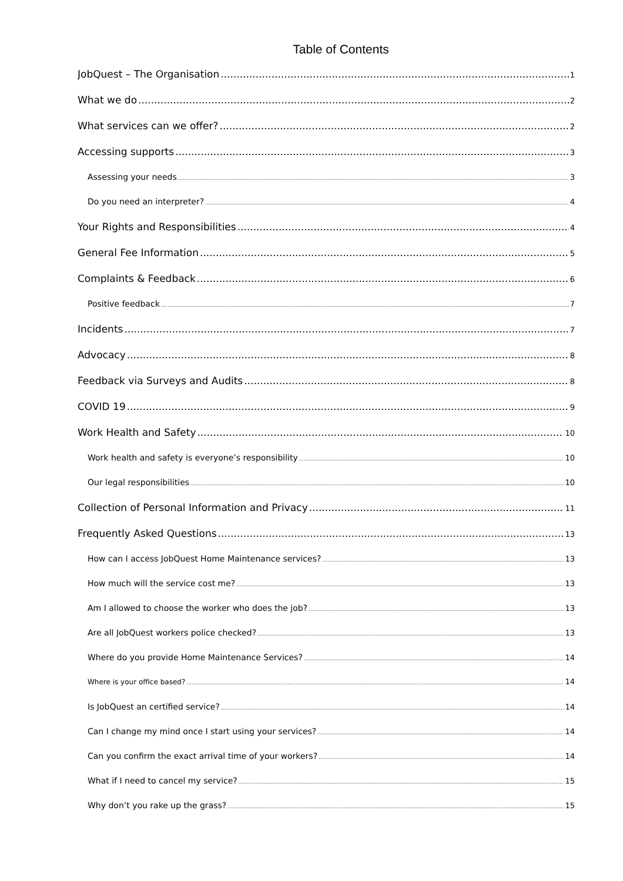Table of Contents
JobQuest – The Organisation 1
What we do 2
What services can we offer? 2
Accessing supports 3
Assessing your needs 3
Do you need an interpreter? 4
Your Rights and Responsibilities 4
General Fee Information 5
Complaints & Feedback 6
Positive feedback 7
Incidents 7
Advocacy 8
Feedback via Surveys and Audits 8
COVID 19 9
Work Health and Safety 10
Work health and safety is everyone’s responsibility 10
Our legal responsibilities 10
Collection of Personal Information and Privacy 11
Frequently Asked Questions 13
How can I access JobQuest Home Maintenance services? 13
How much will the service cost me? 13
Am I allowed to choose the worker who does the job? 13
Are all JobQuest workers police checked? 13
Where do you provide Home Maintenance Services? 14
Where is your office based? 14
Is JobQuest an certified service? 14
Can I change my mind once I start using your services? 14
Can you confirm the exact arrival time of your workers? 14
What if I need to cancel my service? 15
Why don’t you rake up the grass? 15